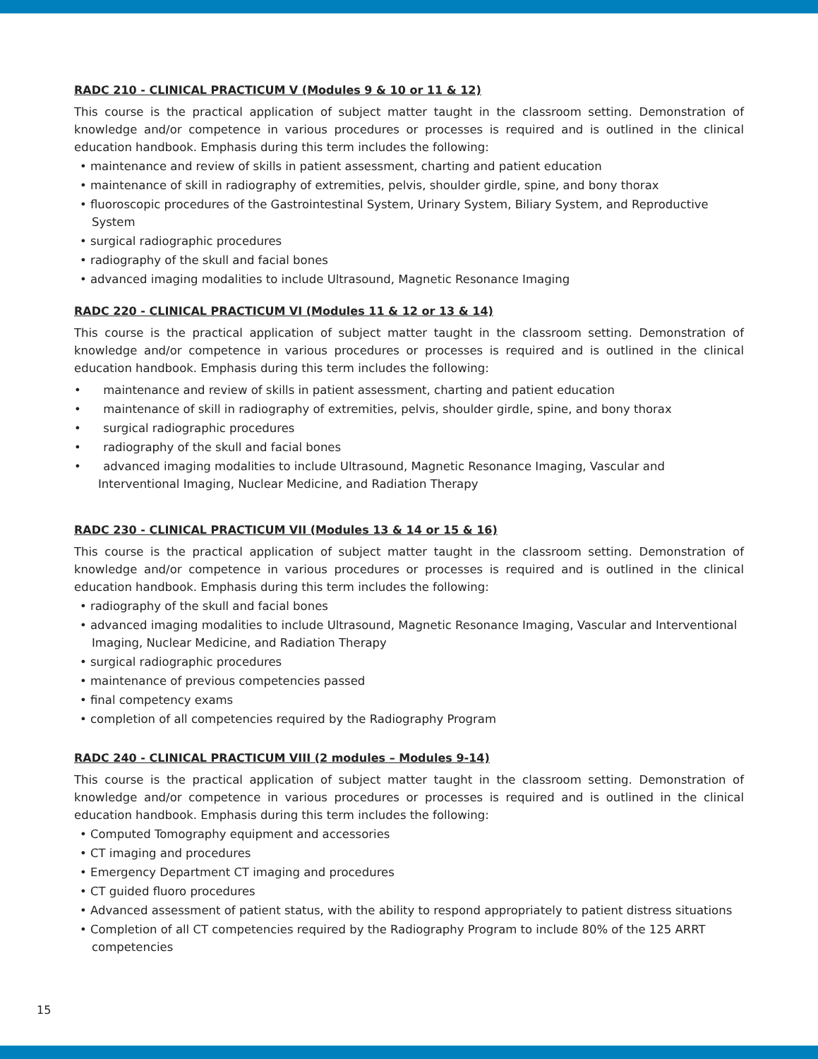RADC 210 - CLINICAL PRACTICUM V (Modules 9 & 10 or 11 & 12)
This course is the practical application of subject matter taught in the classroom setting. Demonstration of knowledge and/or competence in various procedures or processes is required and is outlined in the clinical education handbook. Emphasis during this term includes the following:
• maintenance and review of skills in patient assessment, charting and patient education
• maintenance of skill in radiography of extremities, pelvis, shoulder girdle, spine, and bony thorax
• fluoroscopic procedures of the Gastrointestinal System, Urinary System, Biliary System, and Reproductive System
• surgical radiographic procedures
• radiography of the skull and facial bones
• advanced imaging modalities to include Ultrasound, Magnetic Resonance Imaging
RADC 220 - CLINICAL PRACTICUM VI (Modules 11 & 12 or 13 & 14)
This course is the practical application of subject matter taught in the classroom setting. Demonstration of knowledge and/or competence in various procedures or processes is required and is outlined in the clinical education handbook. Emphasis during this term includes the following:
• maintenance and review of skills in patient assessment, charting and patient education
• maintenance of skill in radiography of extremities, pelvis, shoulder girdle, spine, and bony thorax
• surgical radiographic procedures
• radiography of the skull and facial bones
• advanced imaging modalities to include Ultrasound, Magnetic Resonance Imaging, Vascular and Interventional Imaging, Nuclear Medicine, and Radiation Therapy
RADC 230 - CLINICAL PRACTICUM VII (Modules 13 & 14 or 15 & 16)
This course is the practical application of subject matter taught in the classroom setting. Demonstration of knowledge and/or competence in various procedures or processes is required and is outlined in the clinical education handbook. Emphasis during this term includes the following:
• radiography of the skull and facial bones
• advanced imaging modalities to include Ultrasound, Magnetic Resonance Imaging, Vascular and Interventional Imaging, Nuclear Medicine, and Radiation Therapy
• surgical radiographic procedures
• maintenance of previous competencies passed
• final competency exams
• completion of all competencies required by the Radiography Program
RADC 240 - CLINICAL PRACTICUM VIII (2 modules – Modules 9-14)
This course is the practical application of subject matter taught in the classroom setting. Demonstration of knowledge and/or competence in various procedures or processes is required and is outlined in the clinical education handbook. Emphasis during this term includes the following:
• Computed Tomography equipment and accessories
• CT imaging and procedures
• Emergency Department CT imaging and procedures
• CT guided fluoro procedures
• Advanced assessment of patient status, with the ability to respond appropriately to patient distress situations
• Completion of all CT competencies required by the Radiography Program to include 80% of the 125 ARRT competencies
15